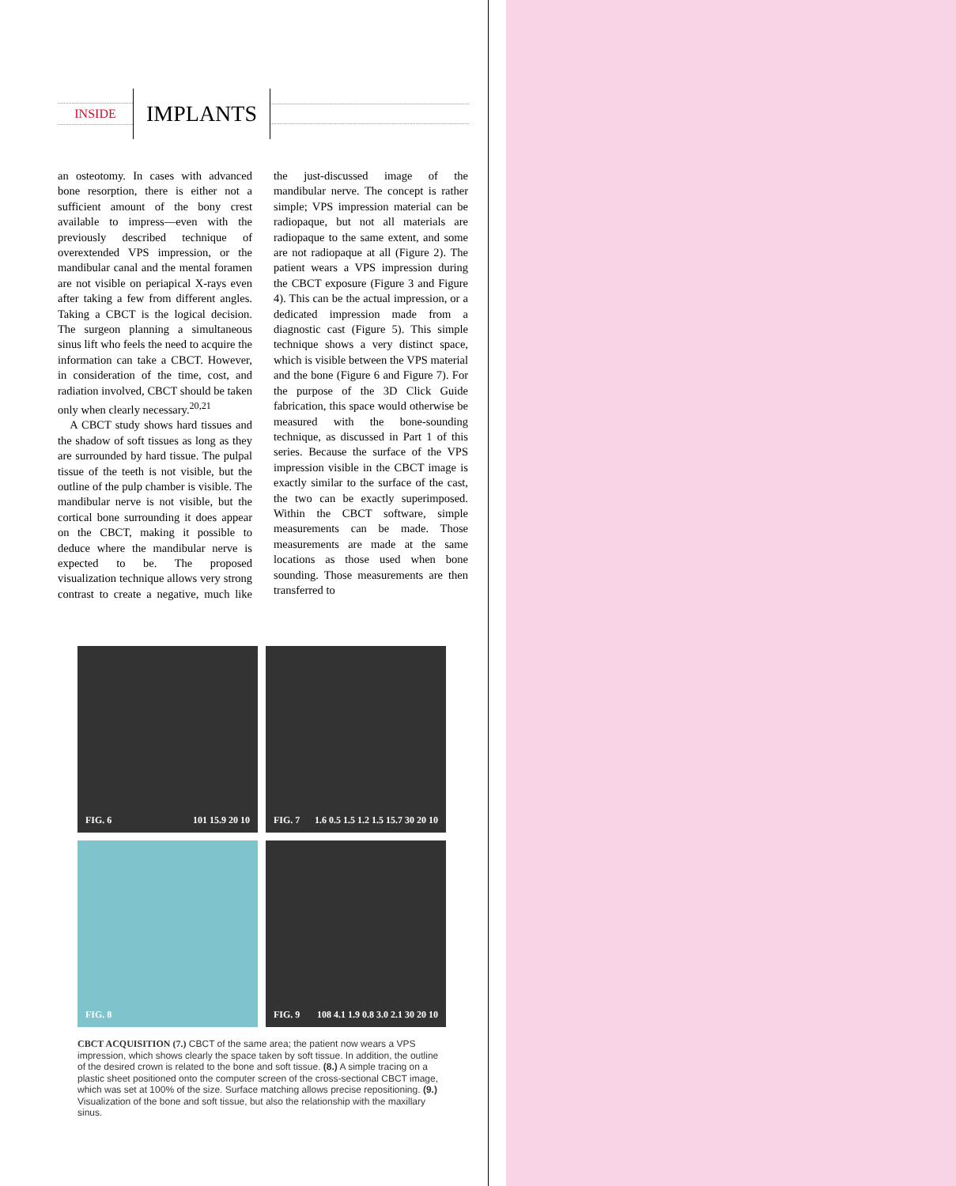INSIDE
IMPLANTS
an osteotomy. In cases with advanced bone resorption, there is either not a sufficient amount of the bony crest available to impress—even with the previously described technique of overextended VPS impression, or the mandibular canal and the mental foramen are not visible on periapical X-rays even after taking a few from different angles. Taking a CBCT is the logical decision. The surgeon planning a simultaneous sinus lift who feels the need to acquire the information can take a CBCT. However, in consideration of the time, cost, and radiation involved, CBCT should be taken only when clearly necessary.<sup>20,21</sup>
A CBCT study shows hard tissues and the shadow of soft tissues as long as they are surrounded by hard tissue. The pulpal tissue of the teeth is not visible, but the outline of the pulp chamber is visible. The mandibular nerve is not visible, but the cortical bone surrounding it does appear on the CBCT, making it possible to deduce where the mandibular nerve is expected to be. The proposed visualization technique allows very strong contrast to create a negative, much like the just-discussed image of the mandibular nerve. The concept is rather simple; VPS impression material can be radiopaque, but not all materials are radiopaque to the same extent, and some are not radiopaque at all (Figure 2). The patient wears a VPS impression during the CBCT exposure (Figure 3 and Figure 4). This can be the actual impression, or a dedicated impression made from a diagnostic cast (Figure 5). This simple technique shows a very distinct space, which is visible between the VPS material and the bone (Figure 6 and Figure 7). For the purpose of the 3D Click Guide fabrication, this space would otherwise be measured with the bone-sounding technique, as discussed in Part 1 of this series. Because the surface of the VPS impression visible in the CBCT image is exactly similar to the surface of the cast, the two can be exactly superimposed. Within the CBCT software, simple measurements can be made. Those measurements are made at the same locations as those used when bone sounding. Those measurements are then transferred to
FIG. 6 101 15.9 20 10
FIG. 7 1.6 0.5 1.5 1.2 1.5 15.7 30 20 10
FIG. 8
FIG. 9 108 4.1 1.9 0.8 3.0 2.1 30 20 10
CBCT ACQUISITION (7.) CBCT of the same area; the patient now wears a VPS impression, which shows clearly the space taken by soft tissue. In addition, the outline of the desired crown is related to the bone and soft tissue. (8.) A simple tracing on a plastic sheet positioned onto the computer screen of the cross-sectional CBCT image, which was set at 100% of the size. Surface matching allows precise repositioning. (9.) Visualization of the bone and soft tissue, but also the relationship with the maxillary sinus.